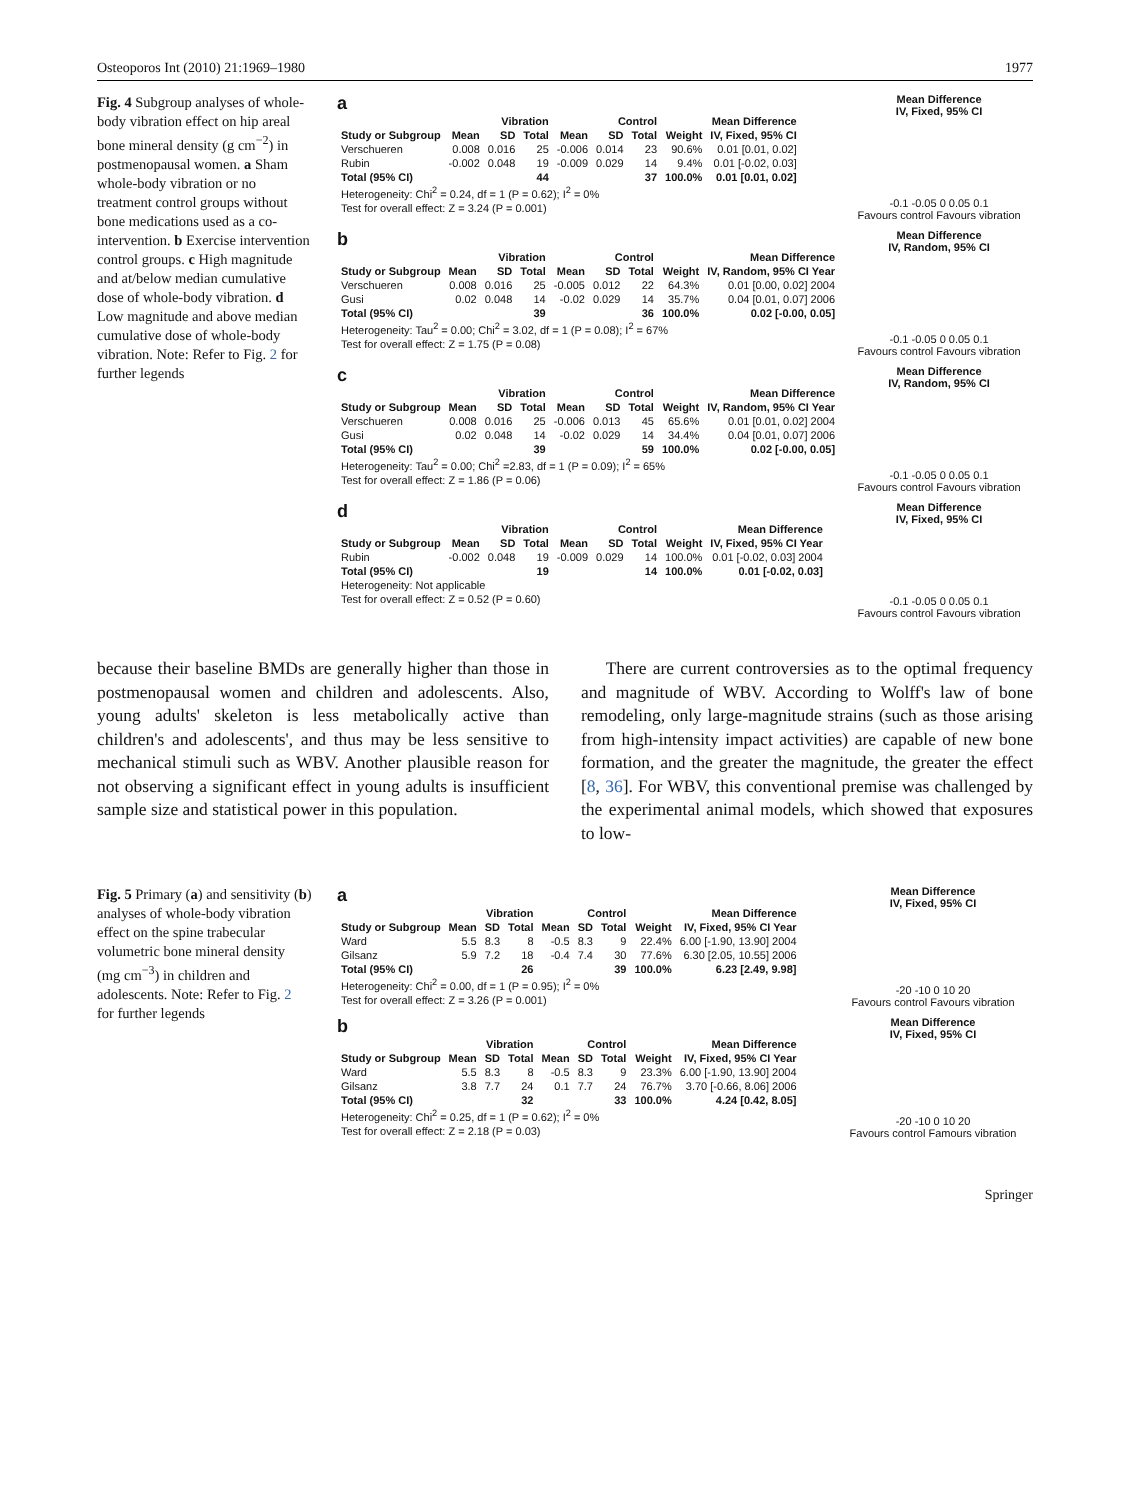Osteoporos Int (2010) 21:1969–1980 1977
Fig. 4 Subgroup analyses of whole-body vibration effect on hip areal bone mineral density (g cm<sup>−2</sup>) in postmenopausal women. a Sham whole-body vibration or no treatment control groups without bone medications used as a co-intervention. b Exercise intervention control groups. c High magnitude and at/below median cumulative dose of whole-body vibration. d Low magnitude and above median cumulative dose of whole-body vibration. Note: Refer to Fig. 2 for further legends
a
| | Vibration | | | Control | | | | Mean Difference |
| --- | --- | --- | --- | --- | --- | --- | --- | --- |
| Study or Subgroup | Mean | SD | Total | Mean | SD | Total | Weight | IV, Fixed, 95% CI |
| Verschueren | 0.008 | 0.016 | 25 | -0.006 | 0.014 | 23 | 90.6% | 0.01 [0.01, 0.02] |
| Rubin | -0.002 | 0.048 | 19 | -0.009 | 0.029 | 14 | 9.4% | 0.01 [-0.02, 0.03] |
| Total (95% CI) | | | 44 | | | 37 | 100.0% | 0.01 [0.01, 0.02] |
| Heterogeneity: Chi<sup>2</sup> = 0.24, df = 1 (P = 0.62); I<sup>2</sup> = 0% | | | | | | | | |
| Test for overall effect: Z = 3.24 (P = 0.001) | | | | | | | | |
Mean Difference
IV, Fixed, 95% CI
-0.1 -0.05 0 0.05 0.1
Favours control Favours vibration
b
| | Vibration | | | Control | | | | Mean Difference |
| --- | --- | --- | --- | --- | --- | --- | --- | --- |
| Study or Subgroup | Mean | SD | Total | Mean | SD | Total | Weight | IV, Random, 95% CI Year |
| Verschueren | 0.008 | 0.016 | 25 | -0.005 | 0.012 | 22 | 64.3% | 0.01 [0.00, 0.02] 2004 |
| Gusi | 0.02 | 0.048 | 14 | -0.02 | 0.029 | 14 | 35.7% | 0.04 [0.01, 0.07] 2006 |
| Total (95% CI) | | | 39 | | | 36 | 100.0% | 0.02 [-0.00, 0.05] |
| Heterogeneity: Tau<sup>2</sup> = 0.00; Chi<sup>2</sup> = 3.02, df = 1 (P = 0.08); I<sup>2</sup> = 67% | | | | | | | | |
| Test for overall effect: Z = 1.75 (P = 0.08) | | | | | | | | |
Mean Difference
IV, Random, 95% CI
-0.1 -0.05 0 0.05 0.1
Favours control Favours vibration
c
| | Vibration | | | Control | | | | Mean Difference |
| --- | --- | --- | --- | --- | --- | --- | --- | --- |
| Study or Subgroup | Mean | SD | Total | Mean | SD | Total | Weight | IV, Random, 95% CI Year |
| Verschueren | 0.008 | 0.016 | 25 | -0.006 | 0.013 | 45 | 65.6% | 0.01 [0.01, 0.02] 2004 |
| Gusi | 0.02 | 0.048 | 14 | -0.02 | 0.029 | 14 | 34.4% | 0.04 [0.01, 0.07] 2006 |
| Total (95% CI) | | | 39 | | | 59 | 100.0% | 0.02 [-0.00, 0.05] |
| Heterogeneity: Tau<sup>2</sup> = 0.00; Chi<sup>2</sup> =2.83, df = 1 (P = 0.09); I<sup>2</sup> = 65% | | | | | | | | |
| Test for overall effect: Z = 1.86 (P = 0.06) | | | | | | | | |
Mean Difference
IV, Random, 95% CI
-0.1 -0.05 0 0.05 0.1
Favours control Favours vibration
d
| | Vibration | | | Control | | | | Mean Difference |
| --- | --- | --- | --- | --- | --- | --- | --- | --- |
| Study or Subgroup | Mean | SD | Total | Mean | SD | Total | Weight | IV, Fixed, 95% CI Year |
| Rubin | -0.002 | 0.048 | 19 | -0.009 | 0.029 | 14 | 100.0% | 0.01 [-0.02, 0.03] 2004 |
| Total (95% CI) | | | 19 | | | 14 | 100.0% | 0.01 [-0.02, 0.03] |
| Heterogeneity: Not applicable | | | | | | | | |
| Test for overall effect: Z = 0.52 (P = 0.60) | | | | | | | | |
Mean Difference
IV, Fixed, 95% CI
-0.1 -0.05 0 0.05 0.1
Favours control Favours vibration
because their baseline BMDs are generally higher than those in postmenopausal women and children and adolescents. Also, young adults' skeleton is less metabolically active than children's and adolescents', and thus may be less sensitive to mechanical stimuli such as WBV. Another plausible reason for not observing a significant effect in young adults is insufficient sample size and statistical power in this population.
There are current controversies as to the optimal frequency and magnitude of WBV. According to Wolff's law of bone remodeling, only large-magnitude strains (such as those arising from high-intensity impact activities) are capable of new bone formation, and the greater the magnitude, the greater the effect [8, 36]. For WBV, this conventional premise was challenged by the experimental animal models, which showed that exposures to low-
Fig. 5 Primary (a) and sensitivity (b) analyses of whole-body vibration effect on the spine trabecular volumetric bone mineral density (mg cm<sup>−3</sup>) in children and adolescents. Note: Refer to Fig. 2 for further legends
a
| | Vibration | | | Control | | | | Mean Difference |
| --- | --- | --- | --- | --- | --- | --- | --- | --- |
| Study or Subgroup | Mean | SD | Total | Mean | SD | Total | Weight | IV, Fixed, 95% CI Year |
| Ward | 5.5 | 8.3 | 8 | -0.5 | 8.3 | 9 | 22.4% | 6.00 [-1.90, 13.90] 2004 |
| Gilsanz | 5.9 | 7.2 | 18 | -0.4 | 7.4 | 30 | 77.6% | 6.30 [2.05, 10.55] 2006 |
| Total (95% CI) | | | 26 | | | 39 | 100.0% | 6.23 [2.49, 9.98] |
| Heterogeneity: Chi<sup>2</sup> = 0.00, df = 1 (P = 0.95); I<sup>2</sup> = 0% | | | | | | | | |
| Test for overall effect: Z = 3.26 (P = 0.001) | | | | | | | | |
Mean Difference
IV, Fixed, 95% CI
-20 -10 0 10 20
Favours control Favours vibration
b
| | Vibration | | | Control | | | | Mean Difference |
| --- | --- | --- | --- | --- | --- | --- | --- | --- |
| Study or Subgroup | Mean | SD | Total | Mean | SD | Total | Weight | IV, Fixed, 95% CI Year |
| Ward | 5.5 | 8.3 | 8 | -0.5 | 8.3 | 9 | 23.3% | 6.00 [-1.90, 13.90] 2004 |
| Gilsanz | 3.8 | 7.7 | 24 | 0.1 | 7.7 | 24 | 76.7% | 3.70 [-0.66, 8.06] 2006 |
| Total (95% CI) | | | 32 | | | 33 | 100.0% | 4.24 [0.42, 8.05] |
| Heterogeneity: Chi<sup>2</sup> = 0.25, df = 1 (P = 0.62); I<sup>2</sup> = 0% | | | | | | | | |
| Test for overall effect: Z = 2.18 (P = 0.03) | | | | | | | | |
Mean Difference
IV, Fixed, 95% CI
-20 -10 0 10 20
Favours control Famours vibration
Springer